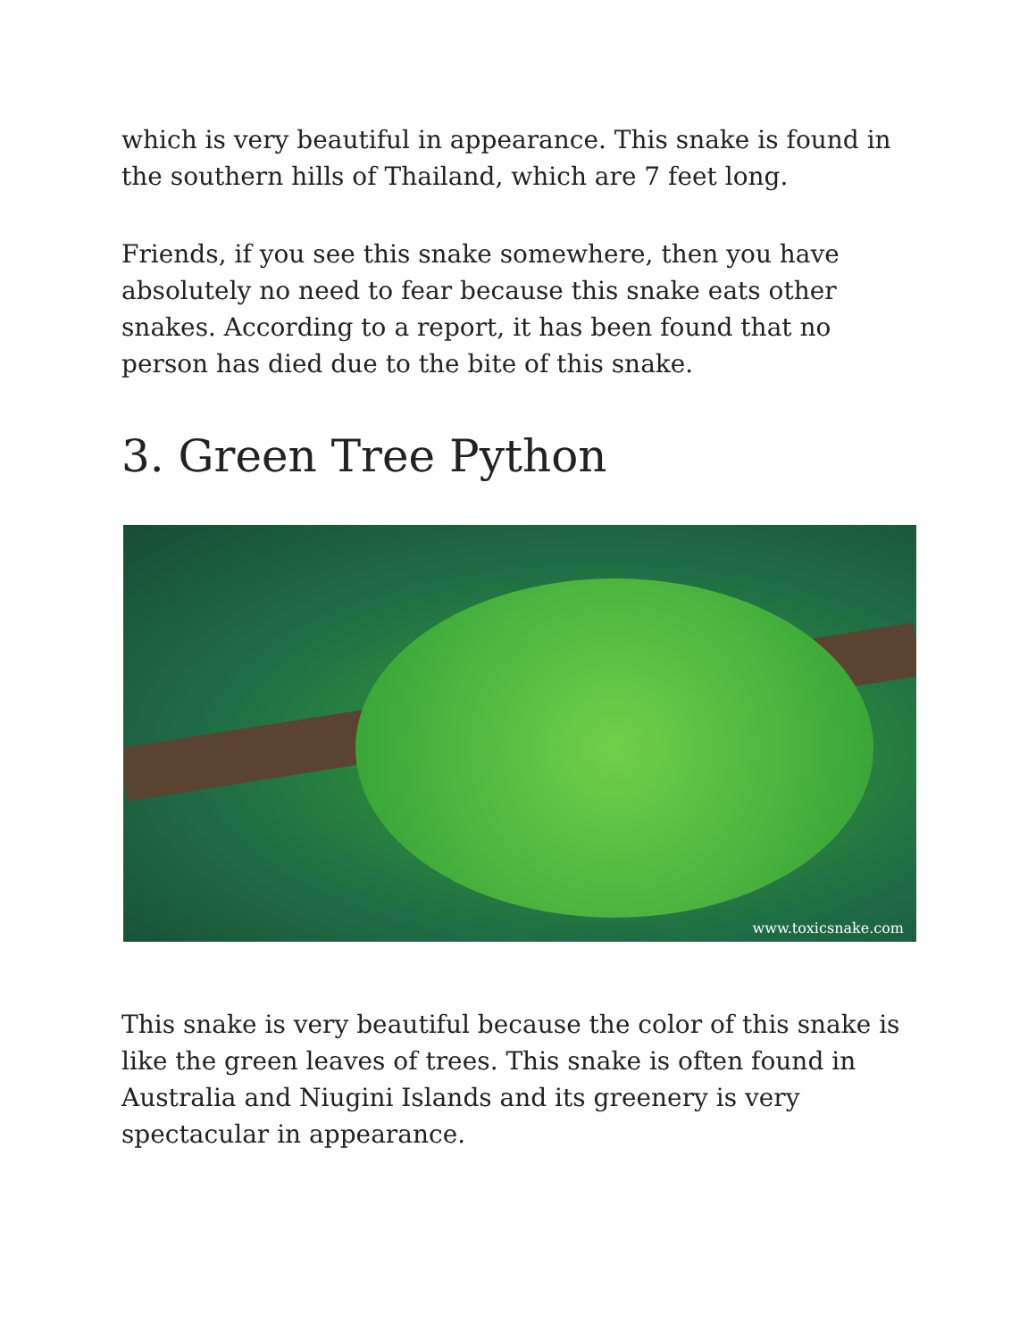which is very beautiful in appearance. This snake is found in the southern hills of Thailand, which are 7 feet long.
Friends, if you see this snake somewhere, then you have absolutely no need to fear because this snake eats other snakes. According to a report, it has been found that no person has died due to the bite of this snake.
3. Green Tree Python
www.toxicsnake.com
This snake is very beautiful because the color of this snake is like the green leaves of trees. This snake is often found in Australia and Niugini Islands and its greenery is very spectacular in appearance.